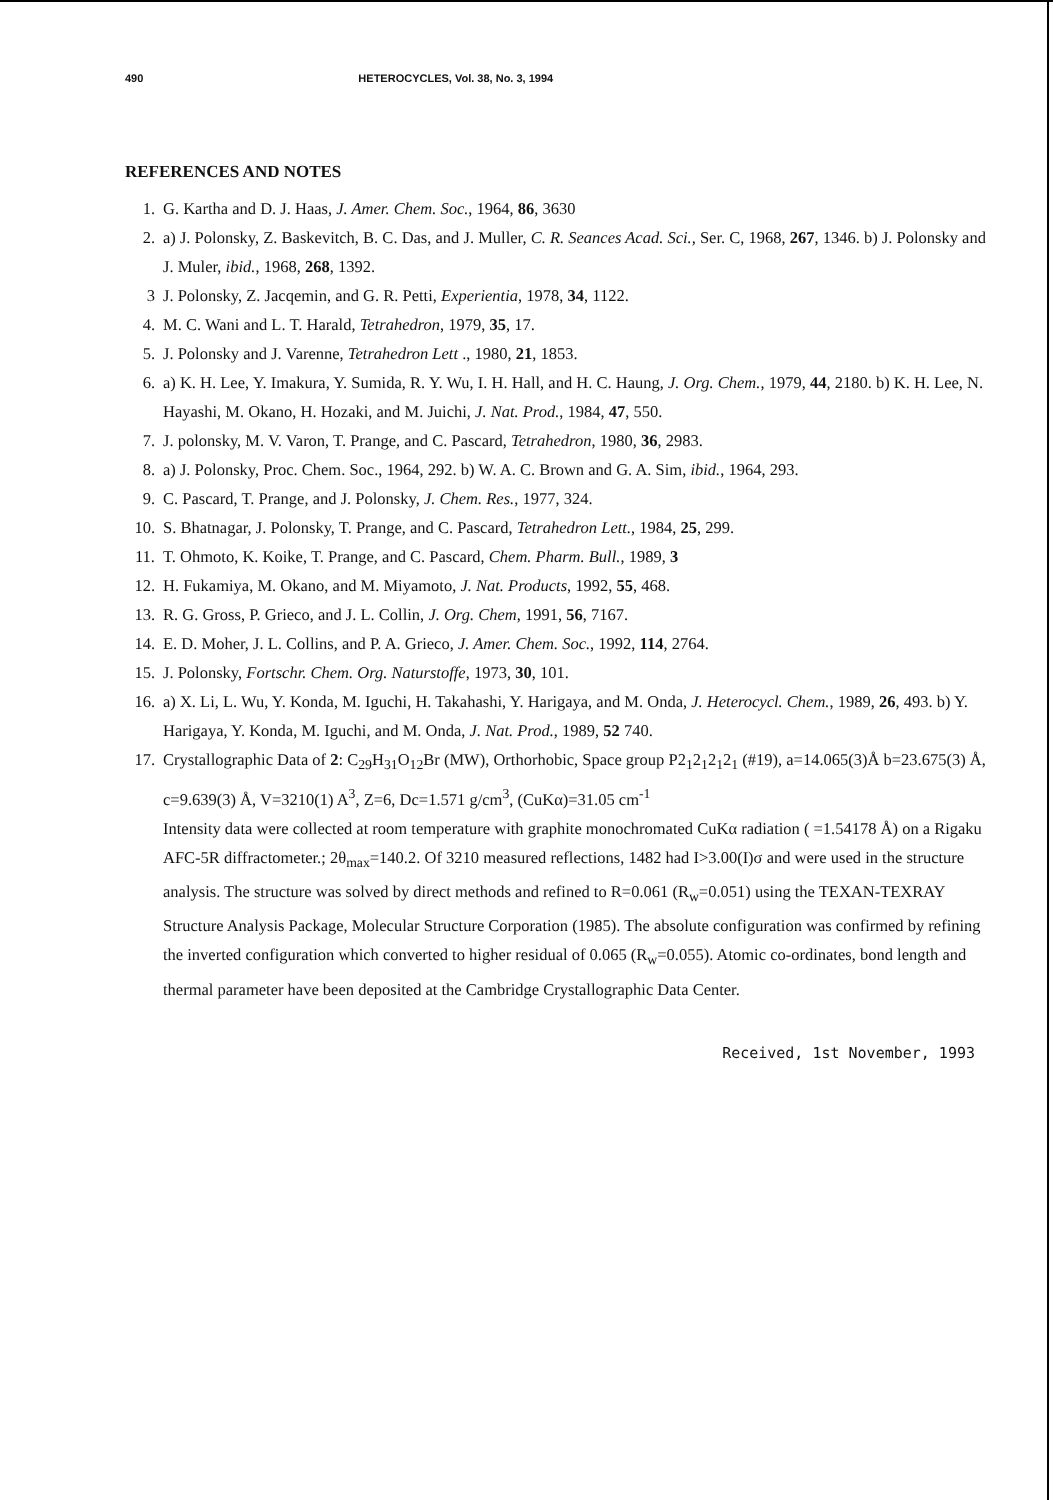490 HETEROCYCLES, Vol. 38, No. 3, 1994
REFERENCES AND NOTES
1. G. Kartha and D. J. Haas, J. Amer. Chem. Soc., 1964, 86, 3630
2. a) J. Polonsky, Z. Baskevitch, B. C. Das, and J. Muller, C. R. Seances Acad. Sci., Ser. C, 1968, 267, 1346. b) J. Polonsky and J. Muler, ibid., 1968, 268, 1392.
3 J. Polonsky, Z. Jacqemin, and G. R. Petti, Experientia, 1978, 34, 1122.
4. M. C. Wani and L. T. Harald, Tetrahedron, 1979, 35, 17.
5. J. Polonsky and J. Varenne, Tetrahedron Lett ., 1980, 21, 1853.
6. a) K. H. Lee, Y. Imakura, Y. Sumida, R. Y. Wu, I. H. Hall, and H. C. Haung, J. Org. Chem., 1979, 44, 2180. b) K. H. Lee, N. Hayashi, M. Okano, H. Hozaki, and M. Juichi, J. Nat. Prod., 1984, 47, 550.
7. J. polonsky, M. V. Varon, T. Prange, and C. Pascard, Tetrahedron, 1980, 36, 2983.
8. a) J. Polonsky, Proc. Chem. Soc., 1964, 292. b) W. A. C. Brown and G. A. Sim, ibid., 1964, 293.
9. C. Pascard, T. Prange, and J. Polonsky, J. Chem. Res., 1977, 324.
10. S. Bhatnagar, J. Polonsky, T. Prange, and C. Pascard, Tetrahedron Lett., 1984, 25, 299.
11. T. Ohmoto, K. Koike, T. Prange, and C. Pascard, Chem. Pharm. Bull., 1989, 3
12. H. Fukamiya, M. Okano, and M. Miyamoto, J. Nat. Products, 1992, 55, 468.
13. R. G. Gross, P. Grieco, and J. L. Collin, J. Org. Chem, 1991, 56, 7167.
14. E. D. Moher, J. L. Collins, and P. A. Grieco, J. Amer. Chem. Soc., 1992, 114, 2764.
15. J. Polonsky, Fortschr. Chem. Org. Naturstoffe, 1973, 30, 101.
16. a) X. Li, L. Wu, Y. Konda, M. Iguchi, H. Takahashi, Y. Harigaya, and M. Onda, J. Heterocycl. Chem., 1989, 26, 493. b) Y. Harigaya, Y. Konda, M. Iguchi, and M. Onda, J. Nat. Prod., 1989, 52 740.
17. Crystallographic Data of 2: C<sub>29</sub>H<sub>31</sub>O<sub>12</sub>Br (MW), Orthorhobic, Space group P2<sub>1</sub>2<sub>1</sub>2<sub>1</sub>2<sub>1</sub> (#19), a=14.065(3)Å b=23.675(3) Å, c=9.639(3) Å, V=3210(1) A<sup>3</sup>, Z=6, Dc=1.571 g/cm<sup>3</sup>, (CuKα)=31.05 cm<sup>-1</sup>
Intensity data were collected at room temperature with graphite monochromated CuKα radiation ( =1.54178 Å) on a Rigaku AFC-5R diffractometer.; 2θ<sub>max</sub>=140.2. Of 3210 measured reflections, 1482 had I>3.00(I)σ and were used in the structure analysis. The structure was solved by direct methods and refined to R=0.061 (R<sub>w</sub>=0.051) using the TEXAN-TEXRAY Structure Analysis Package, Molecular Structure Corporation (1985). The absolute configuration was confirmed by refining the inverted configuration which converted to higher residual of 0.065 (R<sub>w</sub>=0.055). Atomic co-ordinates, bond length and thermal parameter have been deposited at the Cambridge Crystallographic Data Center.
Received, 1st November, 1993